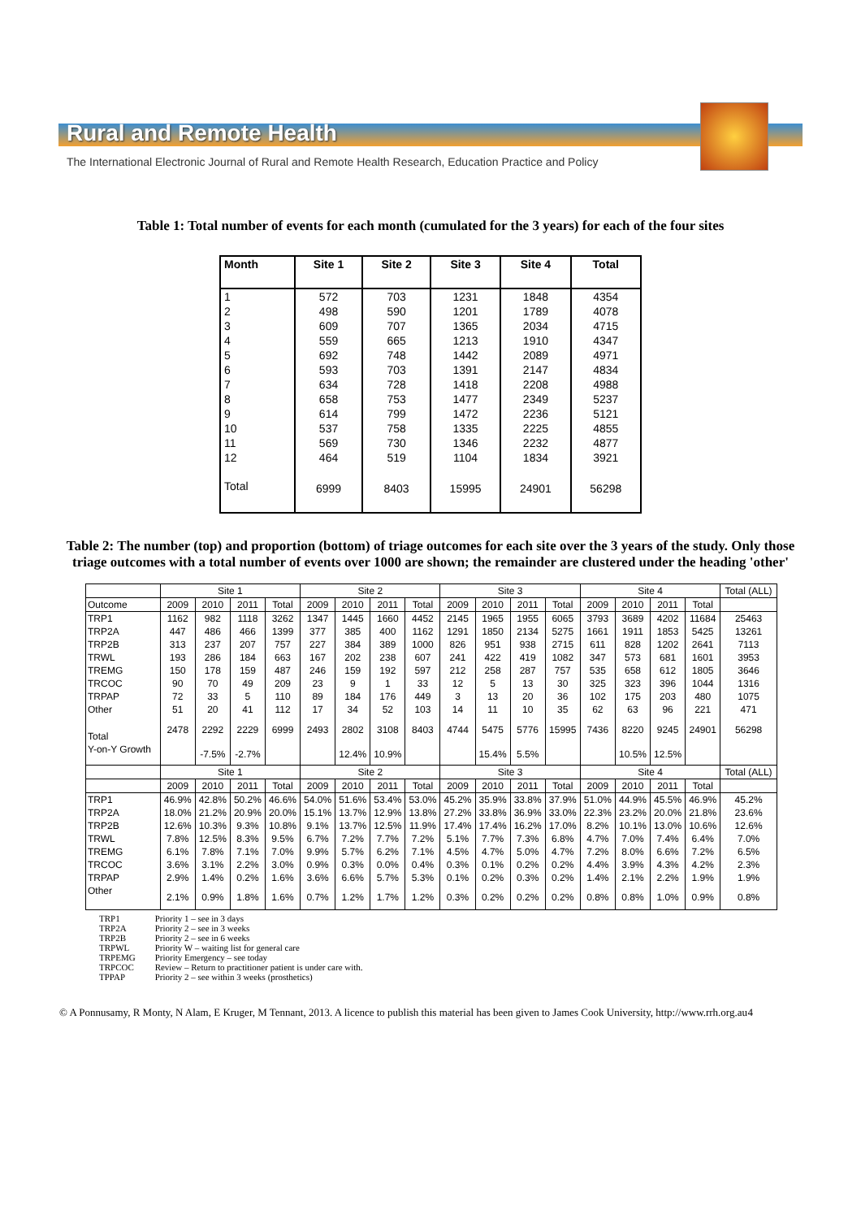Rural and Remote Health
The International Electronic Journal of Rural and Remote Health Research, Education Practice and Policy
Table 1: Total number of events for each month (cumulated for the 3 years) for each of the four sites
| Month | Site 1 | Site 2 | Site 3 | Site 4 | Total |
| --- | --- | --- | --- | --- | --- |
| 1 | 572 | 703 | 1231 | 1848 | 4354 |
| 2 | 498 | 590 | 1201 | 1789 | 4078 |
| 3 | 609 | 707 | 1365 | 2034 | 4715 |
| 4 | 559 | 665 | 1213 | 1910 | 4347 |
| 5 | 692 | 748 | 1442 | 2089 | 4971 |
| 6 | 593 | 703 | 1391 | 2147 | 4834 |
| 7 | 634 | 728 | 1418 | 2208 | 4988 |
| 8 | 658 | 753 | 1477 | 2349 | 5237 |
| 9 | 614 | 799 | 1472 | 2236 | 5121 |
| 10 | 537 | 758 | 1335 | 2225 | 4855 |
| 11 | 569 | 730 | 1346 | 2232 | 4877 |
| 12 | 464 | 519 | 1104 | 1834 | 3921 |
| Total | 6999 | 8403 | 15995 | 24901 | 56298 |
Table 2: The number (top) and proportion (bottom) of triage outcomes for each site over the 3 years of the study. Only those triage outcomes with a total number of events over 1000 are shown; the remainder are clustered under the heading 'other'
| | Site 1 | | | | Site 2 | | | | Site 3 | | | | Site 4 | | | | Total (ALL) |
| --- | --- | --- | --- | --- | --- | --- | --- | --- | --- | --- | --- | --- | --- | --- | --- | --- | --- |
| Outcome | 2009 | 2010 | 2011 | Total | 2009 | 2010 | 2011 | Total | 2009 | 2010 | 2011 | Total | 2009 | 2010 | 2011 | Total | |
| TRP1 | 1162 | 982 | 1118 | 3262 | 1347 | 1445 | 1660 | 4452 | 2145 | 1965 | 1955 | 6065 | 3793 | 3689 | 4202 | 11684 | 25463 |
| TRP2A | 447 | 486 | 466 | 1399 | 377 | 385 | 400 | 1162 | 1291 | 1850 | 2134 | 5275 | 1661 | 1911 | 1853 | 5425 | 13261 |
| TRP2B | 313 | 237 | 207 | 757 | 227 | 384 | 389 | 1000 | 826 | 951 | 938 | 2715 | 611 | 828 | 1202 | 2641 | 7113 |
| TRWL | 193 | 286 | 184 | 663 | 167 | 202 | 238 | 607 | 241 | 422 | 419 | 1082 | 347 | 573 | 681 | 1601 | 3953 |
| TREMG | 150 | 178 | 159 | 487 | 246 | 159 | 192 | 597 | 212 | 258 | 287 | 757 | 535 | 658 | 612 | 1805 | 3646 |
| TRCOC | 90 | 70 | 49 | 209 | 23 | 9 | 1 | 33 | 12 | 5 | 13 | 30 | 325 | 323 | 396 | 1044 | 1316 |
| TRPAP | 72 | 33 | 5 | 110 | 89 | 184 | 176 | 449 | 3 | 13 | 20 | 36 | 102 | 175 | 203 | 480 | 1075 |
| Other | 51 | 20 | 41 | 112 | 17 | 34 | 52 | 103 | 14 | 11 | 10 | 35 | 62 | 63 | 96 | 221 | 471 |
| Total | 2478 | 2292 | 2229 | 6999 | 2493 | 2802 | 3108 | 8403 | 4744 | 5475 | 5776 | 15995 | 7436 | 8220 | 9245 | 24901 | 56298 |
| Y-on-Y Growth | | -7.5% | -2.7% | | | 12.4% | 10.9% | | | 15.4% | 5.5% | | | 10.5% | 12.5% | | |
| | Site 1 | | | | Site 2 | | | | Site 3 | | | | Site 4 | | | | Total (ALL) |
| | 2009 | 2010 | 2011 | Total | 2009 | 2010 | 2011 | Total | 2009 | 2010 | 2011 | Total | 2009 | 2010 | 2011 | Total | |
| TRP1 | 46.9% | 42.8% | 50.2% | 46.6% | 54.0% | 51.6% | 53.4% | 53.0% | 45.2% | 35.9% | 33.8% | 37.9% | 51.0% | 44.9% | 45.5% | 46.9% | 45.2% |
| TRP2A | 18.0% | 21.2% | 20.9% | 20.0% | 15.1% | 13.7% | 12.9% | 13.8% | 27.2% | 33.8% | 36.9% | 33.0% | 22.3% | 23.2% | 20.0% | 21.8% | 23.6% |
| TRP2B | 12.6% | 10.3% | 9.3% | 10.8% | 9.1% | 13.7% | 12.5% | 11.9% | 17.4% | 17.4% | 16.2% | 17.0% | 8.2% | 10.1% | 13.0% | 10.6% | 12.6% |
| TRWL | 7.8% | 12.5% | 8.3% | 9.5% | 6.7% | 7.2% | 7.7% | 7.2% | 5.1% | 7.7% | 7.3% | 6.8% | 4.7% | 7.0% | 7.4% | 6.4% | 7.0% |
| TREMG | 6.1% | 7.8% | 7.1% | 7.0% | 9.9% | 5.7% | 6.2% | 7.1% | 4.5% | 4.7% | 5.0% | 4.7% | 7.2% | 8.0% | 6.6% | 7.2% | 6.5% |
| TRCOC | 3.6% | 3.1% | 2.2% | 3.0% | 0.9% | 0.3% | 0.0% | 0.4% | 0.3% | 0.1% | 0.2% | 0.2% | 4.4% | 3.9% | 4.3% | 4.2% | 2.3% |
| TRPAP | 2.9% | 1.4% | 0.2% | 1.6% | 3.6% | 6.6% | 5.7% | 5.3% | 0.1% | 0.2% | 0.3% | 0.2% | 1.4% | 2.1% | 2.2% | 1.9% | 1.9% |
| Other | 2.1% | 0.9% | 1.8% | 1.6% | 0.7% | 1.2% | 1.7% | 1.2% | 0.3% | 0.2% | 0.2% | 0.2% | 0.8% | 0.8% | 1.0% | 0.9% | 0.8% |
| TRP1 | Priority 1 – see in 3 days |
| TRP2A | Priority 2 – see in 3 weeks |
| TRP2B | Priority 2 – see in 6 weeks |
| TRPWL | Priority W – waiting list for general care |
| TRPEMG | Priority Emergency – see today |
| TRPCOC | Review – Return to practitioner patient is under care with. |
| TPPAP | Priority 2 – see within 3 weeks (prosthetics) |
© A Ponnusamy, R Monty, N Alam, E Kruger, M Tennant, 2013. A licence to publish this material has been given to James Cook University, http://www.rrh.org.au 4